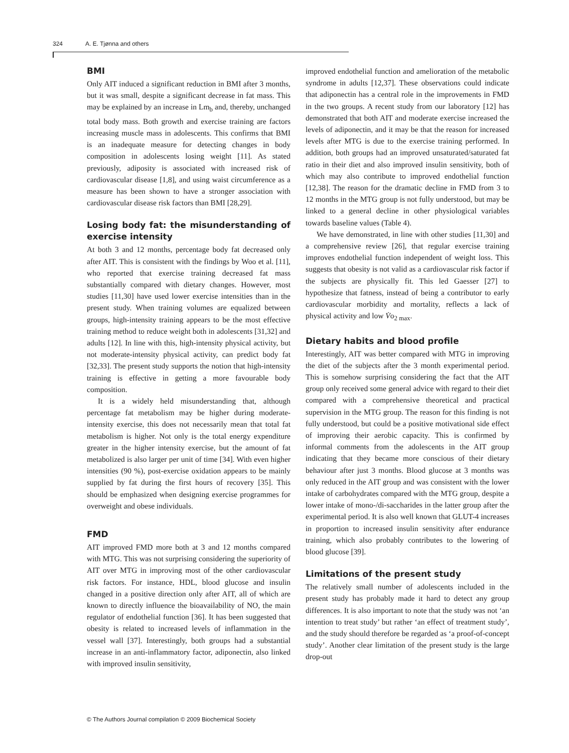324 A. E. Tjønna and others
BMI
Only AIT induced a significant reduction in BMI after 3 months, but it was small, despite a significant decrease in fat mass. This may be explained by an increase in Lm<sub>b</sub> and, thereby, unchanged total body mass. Both growth and exercise training are factors increasing muscle mass in adolescents. This confirms that BMI is an inadequate measure for detecting changes in body composition in adolescents losing weight [11]. As stated previously, adiposity is associated with increased risk of cardiovascular disease [1,8], and using waist circumference as a measure has been shown to have a stronger association with cardiovascular disease risk factors than BMI [28,29].
Losing body fat: the misunderstanding of exercise intensity
At both 3 and 12 months, percentage body fat decreased only after AIT. This is consistent with the findings by Woo et al. [11], who reported that exercise training decreased fat mass substantially compared with dietary changes. However, most studies [11,30] have used lower exercise intensities than in the present study. When training volumes are equalized between groups, high-intensity training appears to be the most effective training method to reduce weight both in adolescents [31,32] and adults [12]. In line with this, high-intensity physical activity, but not moderate-intensity physical activity, can predict body fat [32,33]. The present study supports the notion that high-intensity training is effective in getting a more favourable body composition.
It is a widely held misunderstanding that, although percentage fat metabolism may be higher during moderate-intensity exercise, this does not necessarily mean that total fat metabolism is higher. Not only is the total energy expenditure greater in the higher intensity exercise, but the amount of fat metabolized is also larger per unit of time [34]. With even higher intensities (90 %), post-exercise oxidation appears to be mainly supplied by fat during the first hours of recovery [35]. This should be emphasized when designing exercise programmes for overweight and obese individuals.
FMD
AIT improved FMD more both at 3 and 12 months compared with MTG. This was not surprising considering the superiority of AIT over MTG in improving most of the other cardiovascular risk factors. For instance, HDL, blood glucose and insulin changed in a positive direction only after AIT, all of which are known to directly influence the bioavailability of NO, the main regulator of endothelial function [36]. It has been suggested that obesity is related to increased levels of inflammation in the vessel wall [37]. Interestingly, both groups had a substantial increase in an anti-inflammatory factor, adiponectin, also linked with improved insulin sensitivity,
improved endothelial function and amelioration of the metabolic syndrome in adults [12,37]. These observations could indicate that adiponectin has a central role in the improvements in FMD in the two groups. A recent study from our laboratory [12] has demonstrated that both AIT and moderate exercise increased the levels of adiponectin, and it may be that the reason for increased levels after MTG is due to the exercise training performed. In addition, both groups had an improved unsaturated/saturated fat ratio in their diet and also improved insulin sensitivity, both of which may also contribute to improved endothelial function [12,38]. The reason for the dramatic decline in FMD from 3 to 12 months in the MTG group is not fully understood, but may be linked to a general decline in other physiological variables towards baseline values (Table 4).
We have demonstrated, in line with other studies [11,30] and a comprehensive review [26], that regular exercise training improves endothelial function independent of weight loss. This suggests that obesity is not valid as a cardiovascular risk factor if the subjects are physically fit. This led Gaesser [27] to hypothesize that fatness, instead of being a contributor to early cardiovascular morbidity and mortality, reflects a lack of physical activity and low V̇o<sub>2 max</sub>.
Dietary habits and blood profile
Interestingly, AIT was better compared with MTG in improving the diet of the subjects after the 3 month experimental period. This is somehow surprising considering the fact that the AIT group only received some general advice with regard to their diet compared with a comprehensive theoretical and practical supervision in the MTG group. The reason for this finding is not fully understood, but could be a positive motivational side effect of improving their aerobic capacity. This is confirmed by informal comments from the adolescents in the AIT group indicating that they became more conscious of their dietary behaviour after just 3 months. Blood glucose at 3 months was only reduced in the AIT group and was consistent with the lower intake of carbohydrates compared with the MTG group, despite a lower intake of mono-/di-saccharides in the latter group after the experimental period. It is also well known that GLUT-4 increases in proportion to increased insulin sensitivity after endurance training, which also probably contributes to the lowering of blood glucose [39].
Limitations of the present study
The relatively small number of adolescents included in the present study has probably made it hard to detect any group differences. It is also important to note that the study was not ‘an intention to treat study’ but rather ‘an effect of treatment study’, and the study should therefore be regarded as ‘a proof-of-concept study’. Another clear limitation of the present study is the large drop-out
© The Authors Journal compilation © 2009 Biochemical Society